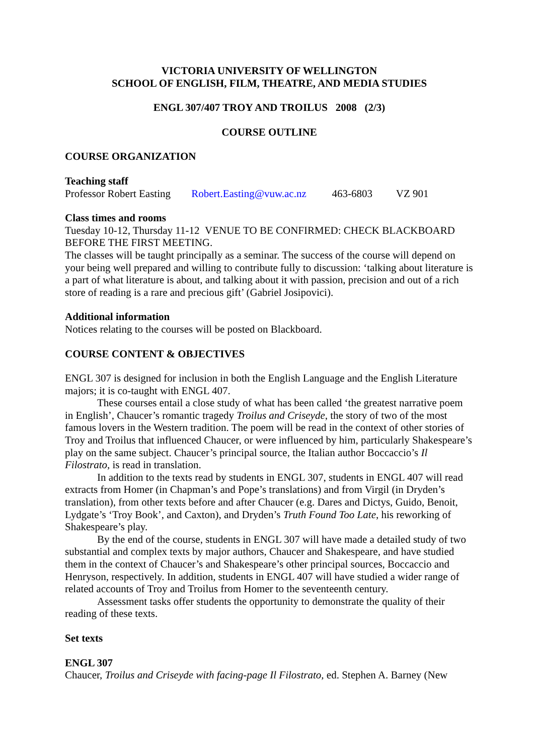VICTORIA UNIVERSITY OF WELLINGTON
SCHOOL OF ENGLISH, FILM, THEATRE, AND MEDIA STUDIES
ENGL 307/407 TROY AND TROILUS 2008 (2/3)
COURSE OUTLINE
COURSE ORGANIZATION
Teaching staff
Professor Robert Easting Robert.Easting@vuw.ac.nz 463-6803 VZ 901
Class times and rooms
Tuesday 10-12, Thursday 11-12 VENUE TO BE CONFIRMED: CHECK BLACKBOARD BEFORE THE FIRST MEETING.
The classes will be taught principally as a seminar. The success of the course will depend on your being well prepared and willing to contribute fully to discussion: ‘talking about literature is a part of what literature is about, and talking about it with passion, precision and out of a rich store of reading is a rare and precious gift’ (Gabriel Josipovici).
Additional information
Notices relating to the courses will be posted on Blackboard.
COURSE CONTENT & OBJECTIVES
ENGL 307 is designed for inclusion in both the English Language and the English Literature majors; it is co-taught with ENGL 407.
These courses entail a close study of what has been called ‘the greatest narrative poem in English’, Chaucer’s romantic tragedy Troilus and Criseyde, the story of two of the most famous lovers in the Western tradition. The poem will be read in the context of other stories of Troy and Troilus that influenced Chaucer, or were influenced by him, particularly Shakespeare’s play on the same subject. Chaucer’s principal source, the Italian author Boccaccio’s Il Filostrato, is read in translation.
In addition to the texts read by students in ENGL 307, students in ENGL 407 will read extracts from Homer (in Chapman’s and Pope’s translations) and from Virgil (in Dryden’s translation), from other texts before and after Chaucer (e.g. Dares and Dictys, Guido, Benoit, Lydgate’s ‘Troy Book’, and Caxton), and Dryden’s Truth Found Too Late, his reworking of Shakespeare’s play.
By the end of the course, students in ENGL 307 will have made a detailed study of two substantial and complex texts by major authors, Chaucer and Shakespeare, and have studied them in the context of Chaucer’s and Shakespeare’s other principal sources, Boccaccio and Henryson, respectively. In addition, students in ENGL 407 will have studied a wider range of related accounts of Troy and Troilus from Homer to the seventeenth century.
Assessment tasks offer students the opportunity to demonstrate the quality of their reading of these texts.
Set texts
ENGL 307
Chaucer, Troilus and Criseyde with facing-page Il Filostrato, ed. Stephen A. Barney (New